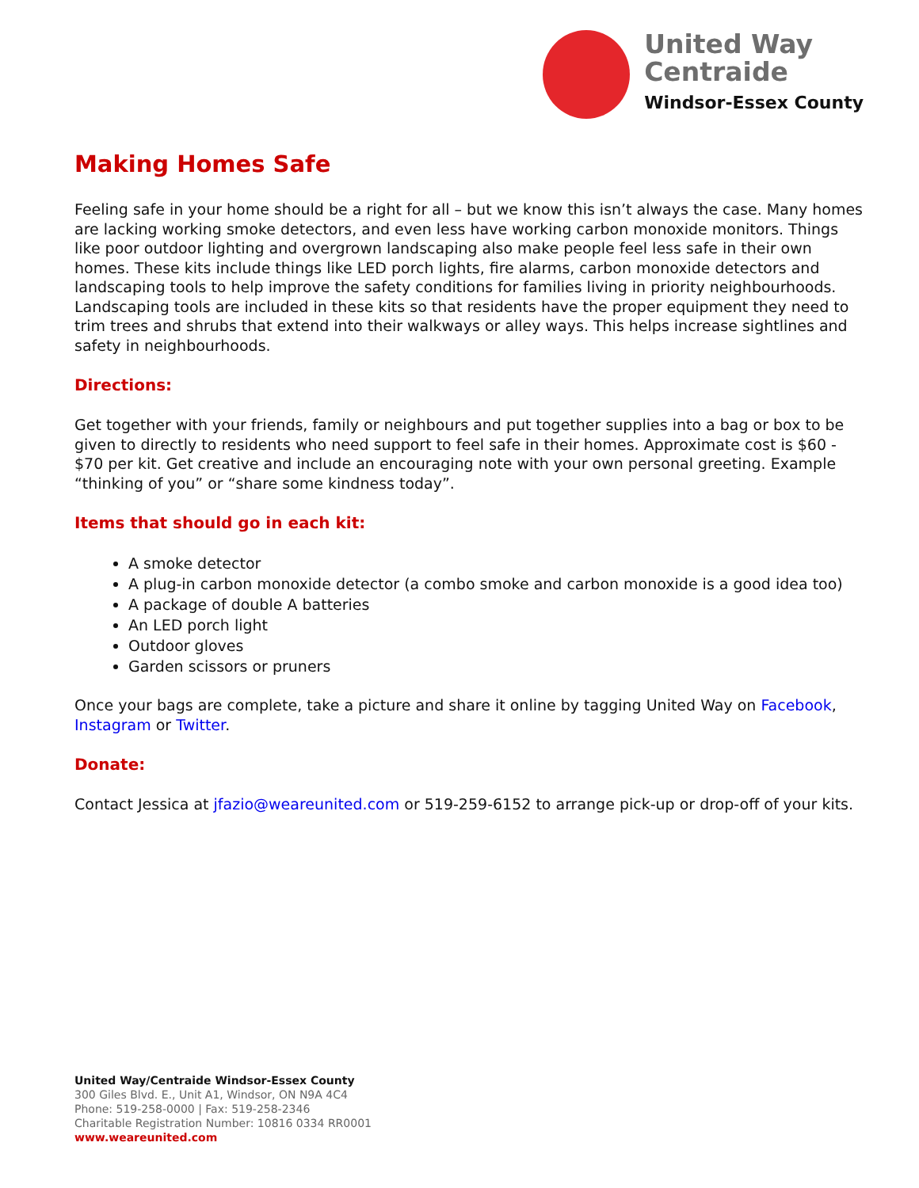United Way
Centraide
Windsor-Essex County
Making Homes Safe
Feeling safe in your home should be a right for all – but we know this isn’t always the case. Many homes are lacking working smoke detectors, and even less have working carbon monoxide monitors. Things like poor outdoor lighting and overgrown landscaping also make people feel less safe in their own homes. These kits include things like LED porch lights, fire alarms, carbon monoxide detectors and landscaping tools to help improve the safety conditions for families living in priority neighbourhoods. Landscaping tools are included in these kits so that residents have the proper equipment they need to trim trees and shrubs that extend into their walkways or alley ways. This helps increase sightlines and safety in neighbourhoods.
Directions:
Get together with your friends, family or neighbours and put together supplies into a bag or box to be given to directly to residents who need support to feel safe in their homes. Approximate cost is $60 - $70 per kit. Get creative and include an encouraging note with your own personal greeting. Example “thinking of you” or “share some kindness today”.
Items that should go in each kit:
A smoke detector
A plug-in carbon monoxide detector (a combo smoke and carbon monoxide is a good idea too)
A package of double A batteries
An LED porch light
Outdoor gloves
Garden scissors or pruners
Once your bags are complete, take a picture and share it online by tagging United Way on Facebook, Instagram or Twitter.
Donate:
Contact Jessica at jfazio@weareunited.com or 519-259-6152 to arrange pick-up or drop-off of your kits.
United Way/Centraide Windsor-Essex County
300 Giles Blvd. E., Unit A1, Windsor, ON N9A 4C4
Phone: 519-258-0000 | Fax: 519-258-2346
Charitable Registration Number: 10816 0334 RR0001
www.weareunited.com